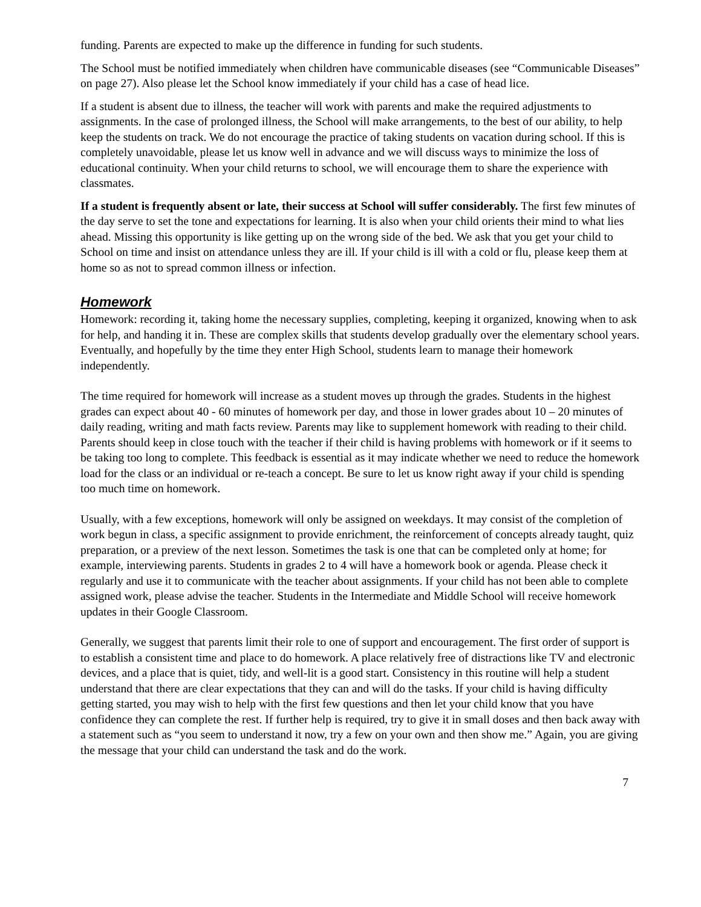funding. Parents are expected to make up the difference in funding for such students.
The School must be notified immediately when children have communicable diseases (see “Communicable Diseases” on page 27). Also please let the School know immediately if your child has a case of head lice.
If a student is absent due to illness, the teacher will work with parents and make the required adjustments to assignments. In the case of prolonged illness, the School will make arrangements, to the best of our ability, to help keep the students on track. We do not encourage the practice of taking students on vacation during school. If this is completely unavoidable, please let us know well in advance and we will discuss ways to minimize the loss of educational continuity. When your child returns to school, we will encourage them to share the experience with classmates.
If a student is frequently absent or late, their success at School will suffer considerably. The first few minutes of the day serve to set the tone and expectations for learning. It is also when your child orients their mind to what lies ahead. Missing this opportunity is like getting up on the wrong side of the bed. We ask that you get your child to School on time and insist on attendance unless they are ill. If your child is ill with a cold or flu, please keep them at home so as not to spread common illness or infection.
Homework
Homework: recording it, taking home the necessary supplies, completing, keeping it organized, knowing when to ask for help, and handing it in. These are complex skills that students develop gradually over the elementary school years. Eventually, and hopefully by the time they enter High School, students learn to manage their homework independently.
The time required for homework will increase as a student moves up through the grades. Students in the highest grades can expect about 40 - 60 minutes of homework per day, and those in lower grades about 10 – 20 minutes of daily reading, writing and math facts review. Parents may like to supplement homework with reading to their child. Parents should keep in close touch with the teacher if their child is having problems with homework or if it seems to be taking too long to complete. This feedback is essential as it may indicate whether we need to reduce the homework load for the class or an individual or re-teach a concept. Be sure to let us know right away if your child is spending too much time on homework.
Usually, with a few exceptions, homework will only be assigned on weekdays. It may consist of the completion of work begun in class, a specific assignment to provide enrichment, the reinforcement of concepts already taught, quiz preparation, or a preview of the next lesson. Sometimes the task is one that can be completed only at home; for example, interviewing parents. Students in grades 2 to 4 will have a homework book or agenda. Please check it regularly and use it to communicate with the teacher about assignments. If your child has not been able to complete assigned work, please advise the teacher. Students in the Intermediate and Middle School will receive homework updates in their Google Classroom.
Generally, we suggest that parents limit their role to one of support and encouragement. The first order of support is to establish a consistent time and place to do homework. A place relatively free of distractions like TV and electronic devices, and a place that is quiet, tidy, and well-lit is a good start. Consistency in this routine will help a student understand that there are clear expectations that they can and will do the tasks. If your child is having difficulty getting started, you may wish to help with the first few questions and then let your child know that you have confidence they can complete the rest. If further help is required, try to give it in small doses and then back away with a statement such as “you seem to understand it now, try a few on your own and then show me.” Again, you are giving the message that your child can understand the task and do the work.
7